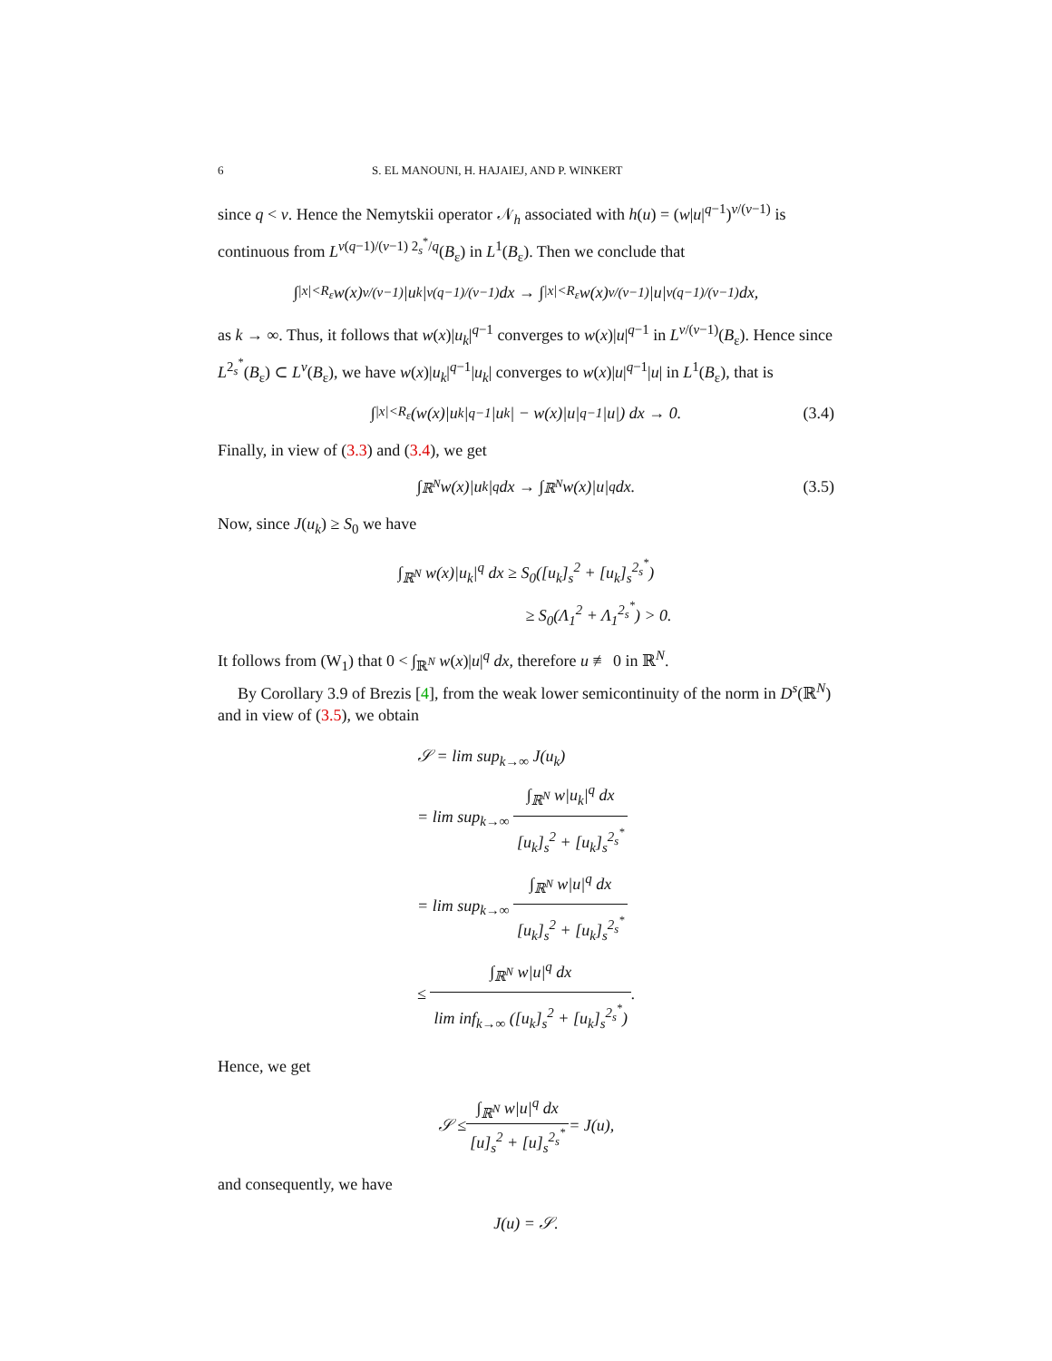6 S. EL MANOUNI, H. HAJAIEJ, AND P. WINKERT
since q < ν. Hence the Nemytskii operator 𝒩<sub>h</sub> associated with h(u) = (w|u|<sup>q−1</sup>)<sup>ν/(ν−1)</sup> is continuous from L<sup>ν(q−1)/(ν−1) 2<sub>s</sub><sup>*</sup>/q</sup>(B<sub>ε</sub>) in L<sup>1</sup>(B<sub>ε</sub>). Then we conclude that
∫<sub>|x|<R<sub>ε</sub></sub> w(x)<sup>ν/(ν−1)</sup>|u<sub>k</sub>|<sup>ν(q−1)/(ν−1)</sup> dx → ∫<sub>|x|<R<sub>ε</sub></sub> w(x)<sup>ν/(ν−1)</sup>|u|<sup>ν(q−1)/(ν−1)</sup> dx,
as k → ∞. Thus, it follows that w(x)|u<sub>k</sub>|<sup>q−1</sup> converges to w(x)|u|<sup>q−1</sup> in L<sup>ν/(ν−1)</sup>(B<sub>ε</sub>). Hence since L<sup>2<sub>s</sub><sup>*</sup></sup>(B<sub>ε</sub>) ⊂ L<sup>ν</sup>(B<sub>ε</sub>), we have w(x)|u<sub>k</sub>|<sup>q−1</sup>|u<sub>k</sub>| converges to w(x)|u|<sup>q−1</sup>|u| in L<sup>1</sup>(B<sub>ε</sub>), that is
∫<sub>|x|<R<sub>ε</sub></sub> (w(x)|u<sub>k</sub>|<sup>q−1</sup>|u<sub>k</sub>| − w(x)|u|<sup>q−1</sup>|u|) dx → 0. (3.4)
Finally, in view of (3.3) and (3.4), we get
∫<sub>ℝ<sup>N</sup></sub> w(x)|u<sub>k</sub>|<sup>q</sup> dx → ∫<sub>ℝ<sup>N</sup></sub> w(x)|u|<sup>q</sup> dx. (3.5)
Now, since J(u<sub>k</sub>) ≥ S<sub>0</sub> we have
∫<sub>ℝ<sup>N</sup></sub> w(x)|u<sub>k</sub>|<sup>q</sup> dx ≥ S<sub>0</sub>([u<sub>k</sub>]<sub>s</sub><sup>2</sup> + [u<sub>k</sub>]<sub>s</sub><sup>2<sub>s</sub><sup>*</sup></sup>)
≥ S<sub>0</sub>(Λ<sub>1</sub><sup>2</sup> + Λ<sub>1</sub><sup>2<sub>s</sub><sup>*</sup></sup>) > 0.
It follows from (W<sub>1</sub>) that 0 < ∫<sub>ℝ<sup>N</sup></sub> w(x)|u|<sup>q</sup> dx, therefore u ≢ 0 in ℝ<sup>N</sup>.
By Corollary 3.9 of Brezis [4], from the weak lower semicontinuity of the norm in D<sup>s</sup>(ℝ<sup>N</sup>) and in view of (3.5), we obtain
𝒮 = lim sup<sub>k→∞</sub> J(u<sub>k</sub>)
= lim sup<sub>k→∞</sub> ∫<sub>ℝ<sup>N</sup></sub> w|u<sub>k</sub>|<sup>q</sup> dx [u<sub>k</sub>]<sub>s</sub><sup>2</sup> + [u<sub>k</sub>]<sub>s</sub><sup>2<sub>s</sub><sup>*</sup></sup>
= lim sup<sub>k→∞</sub> ∫<sub>ℝ<sup>N</sup></sub> w|u|<sup>q</sup> dx [u<sub>k</sub>]<sub>s</sub><sup>2</sup> + [u<sub>k</sub>]<sub>s</sub><sup>2<sub>s</sub><sup>*</sup></sup>
≤ ∫<sub>ℝ<sup>N</sup></sub> w|u|<sup>q</sup> dx lim inf<sub>k→∞</sub> ([u<sub>k</sub>]<sub>s</sub><sup>2</sup> + [u<sub>k</sub>]<sub>s</sub><sup>2<sub>s</sub><sup>*</sup></sup>).
Hence, we get
𝒮 ≤ ∫<sub>ℝ<sup>N</sup></sub> w|u|<sup>q</sup> dx [u]<sub>s</sub><sup>2</sup> + [u]<sub>s</sub><sup>2<sub>s</sub><sup>*</sup></sup> = J(u),
and consequently, we have
J(u) = 𝒮.